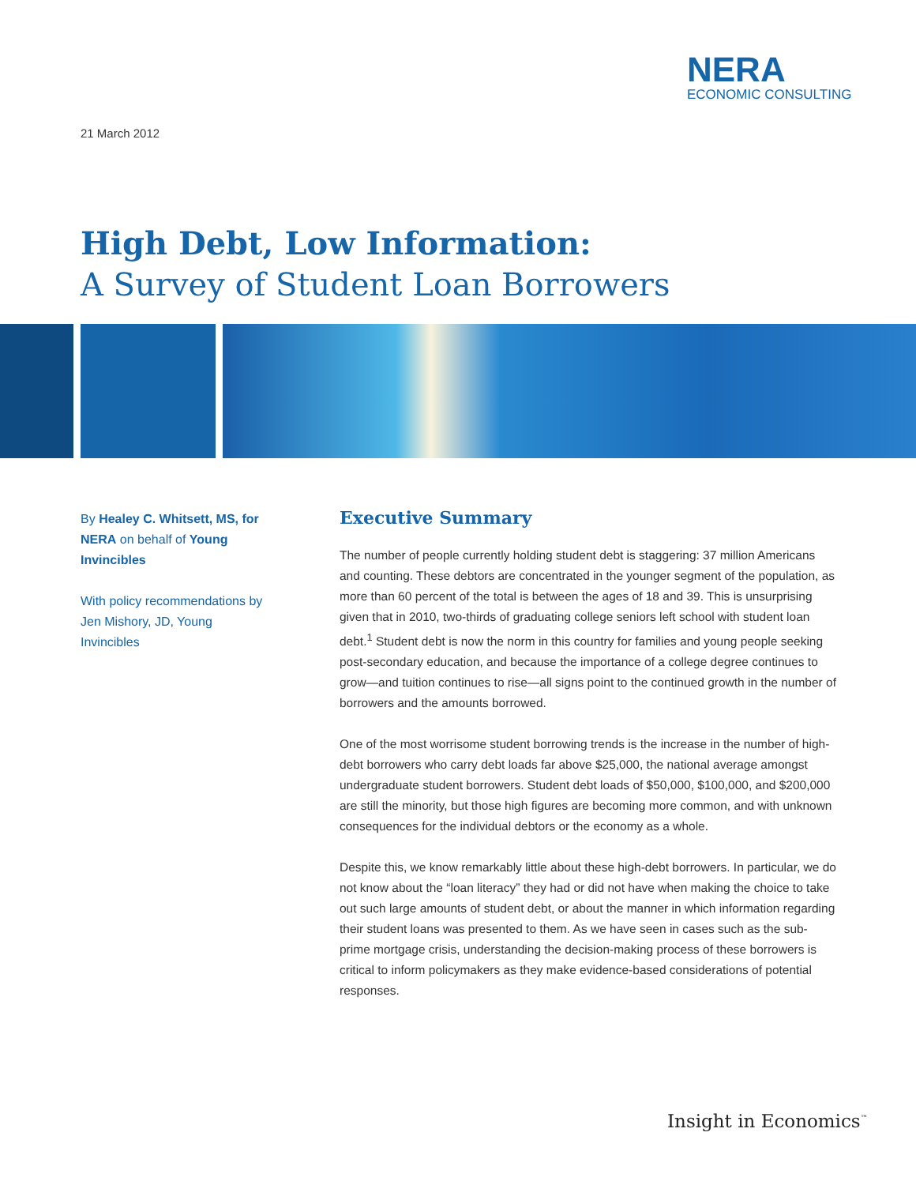NERA
ECONOMIC CONSULTING
21 March 2012
High Debt, Low Information:
A Survey of Student Loan Borrowers
By Healey C. Whitsett, MS, for NERA on behalf of Young Invincibles
With policy recommendations by Jen Mishory, JD, Young Invincibles
Executive Summary
The number of people currently holding student debt is staggering: 37 million Americans and counting. These debtors are concentrated in the younger segment of the population, as more than 60 percent of the total is between the ages of 18 and 39. This is unsurprising given that in 2010, two-thirds of graduating college seniors left school with student loan debt.<sup>1</sup> Student debt is now the norm in this country for families and young people seeking post-secondary education, and because the importance of a college degree continues to grow—and tuition continues to rise—all signs point to the continued growth in the number of borrowers and the amounts borrowed.
One of the most worrisome student borrowing trends is the increase in the number of high-debt borrowers who carry debt loads far above $25,000, the national average amongst undergraduate student borrowers. Student debt loads of $50,000, $100,000, and $200,000 are still the minority, but those high figures are becoming more common, and with unknown consequences for the individual debtors or the economy as a whole.
Despite this, we know remarkably little about these high-debt borrowers. In particular, we do not know about the “loan literacy” they had or did not have when making the choice to take out such large amounts of student debt, or about the manner in which information regarding their student loans was presented to them. As we have seen in cases such as the sub-prime mortgage crisis, understanding the decision-making process of these borrowers is critical to inform policymakers as they make evidence-based considerations of potential responses.
Insight in Economics<sup>™</sup>